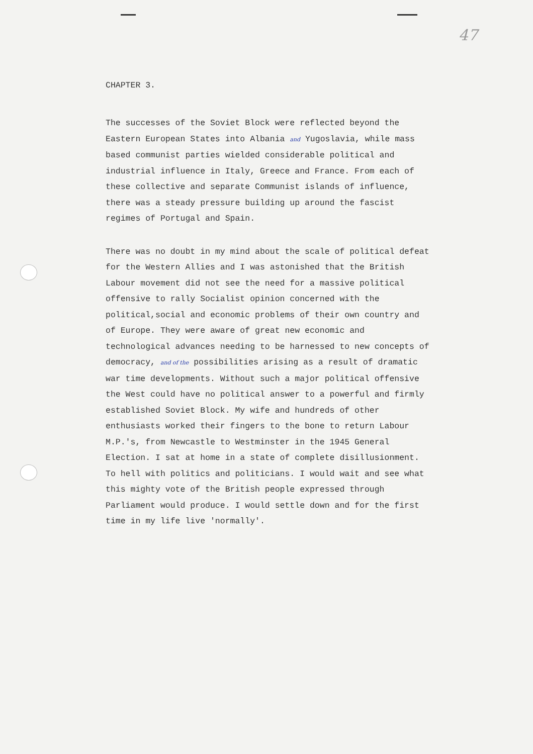47
CHAPTER 3.
The successes of the Soviet Block were reflected beyond the Eastern European States into Albania and Yugoslavia, while mass based communist parties wielded considerable political and industrial influence in Italy, Greece and France. From each of these collective and separate Communist islands of influence, there was a steady pressure building up around the fascist regimes of Portugal and Spain.
There was no doubt in my mind about the scale of political defeat for the Western Allies and I was astonished that the British Labour movement did not see the need for a massive political offensive to rally Socialist opinion concerned with the political,social and economic problems of their own country and of Europe. They were aware of great new economic and technological advances needing to be harnessed to new concepts of democracy, and of the possibilities arising as a result of dramatic war time developments. Without such a major political offensive the West could have no political answer to a powerful and firmly established Soviet Block. My wife and hundreds of other enthusiasts worked their fingers to the bone to return Labour M.P.'s, from Newcastle to Westminster in the 1945 General Election. I sat at home in a state of complete disillusionment. To hell with politics and politicians. I would wait and see what this mighty vote of the British people expressed through Parliament would produce. I would settle down and for the first time in my life live 'normally'.